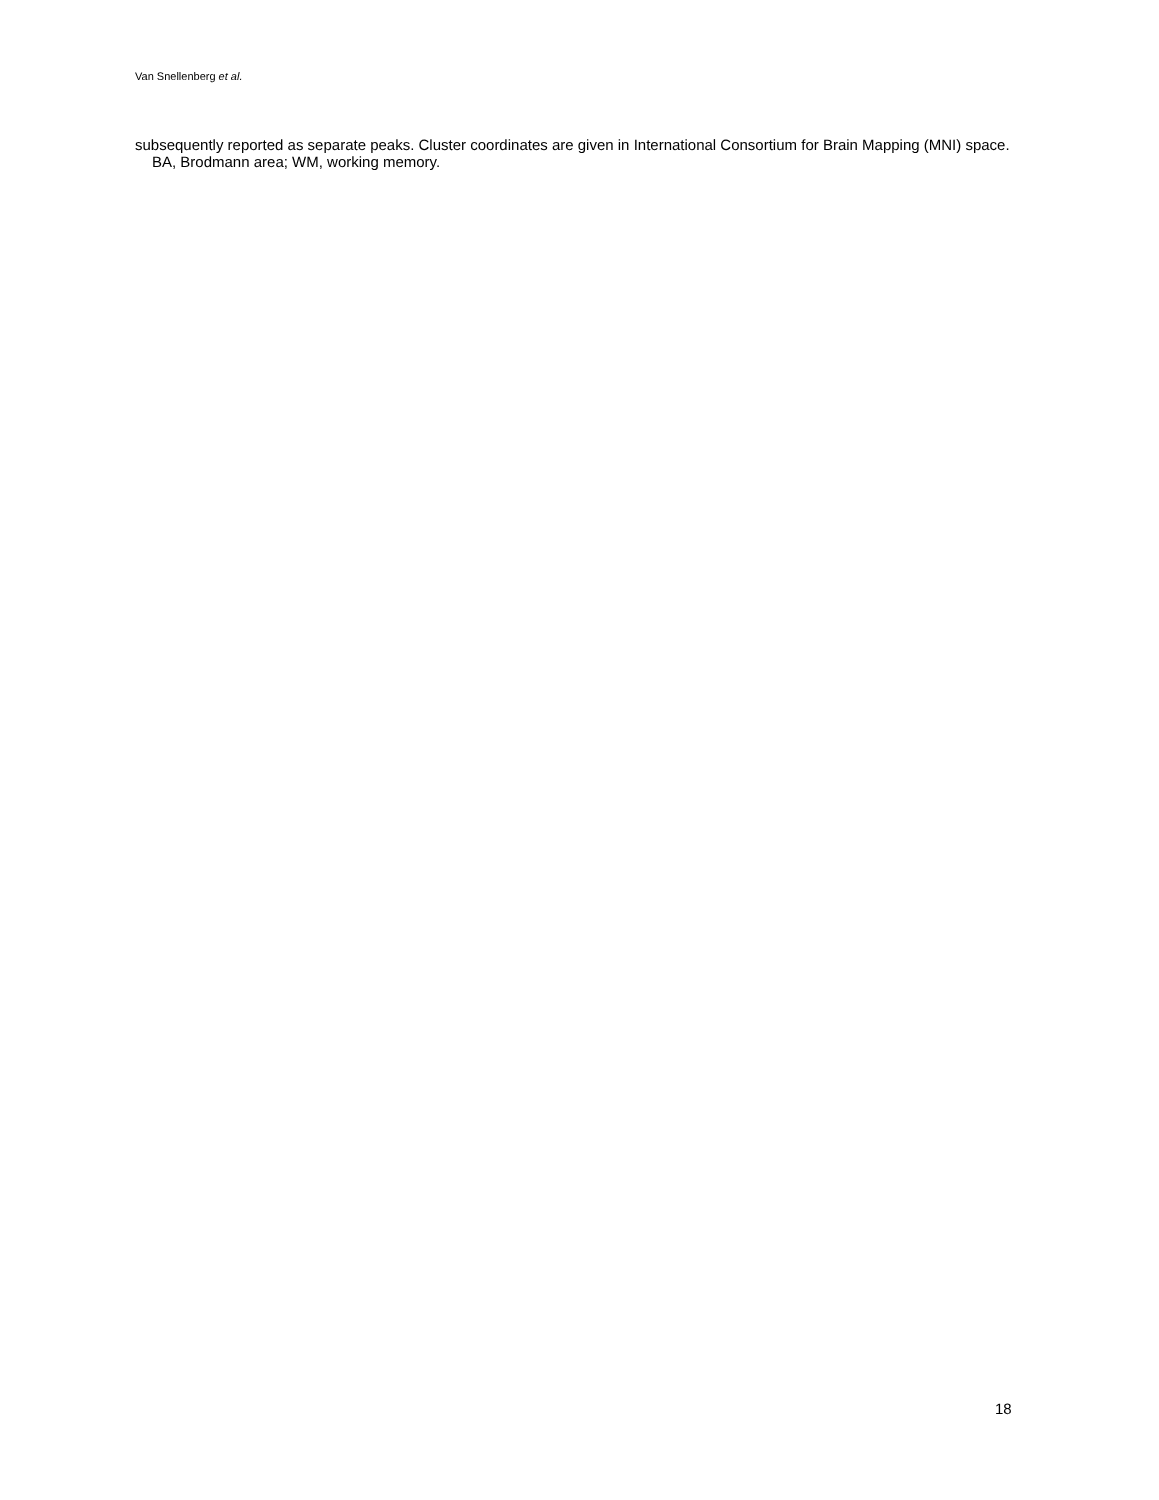Van Snellenberg et al.
subsequently reported as separate peaks. Cluster coordinates are given in International Consortium for Brain Mapping (MNI) space.
BA, Brodmann area; WM, working memory.
18